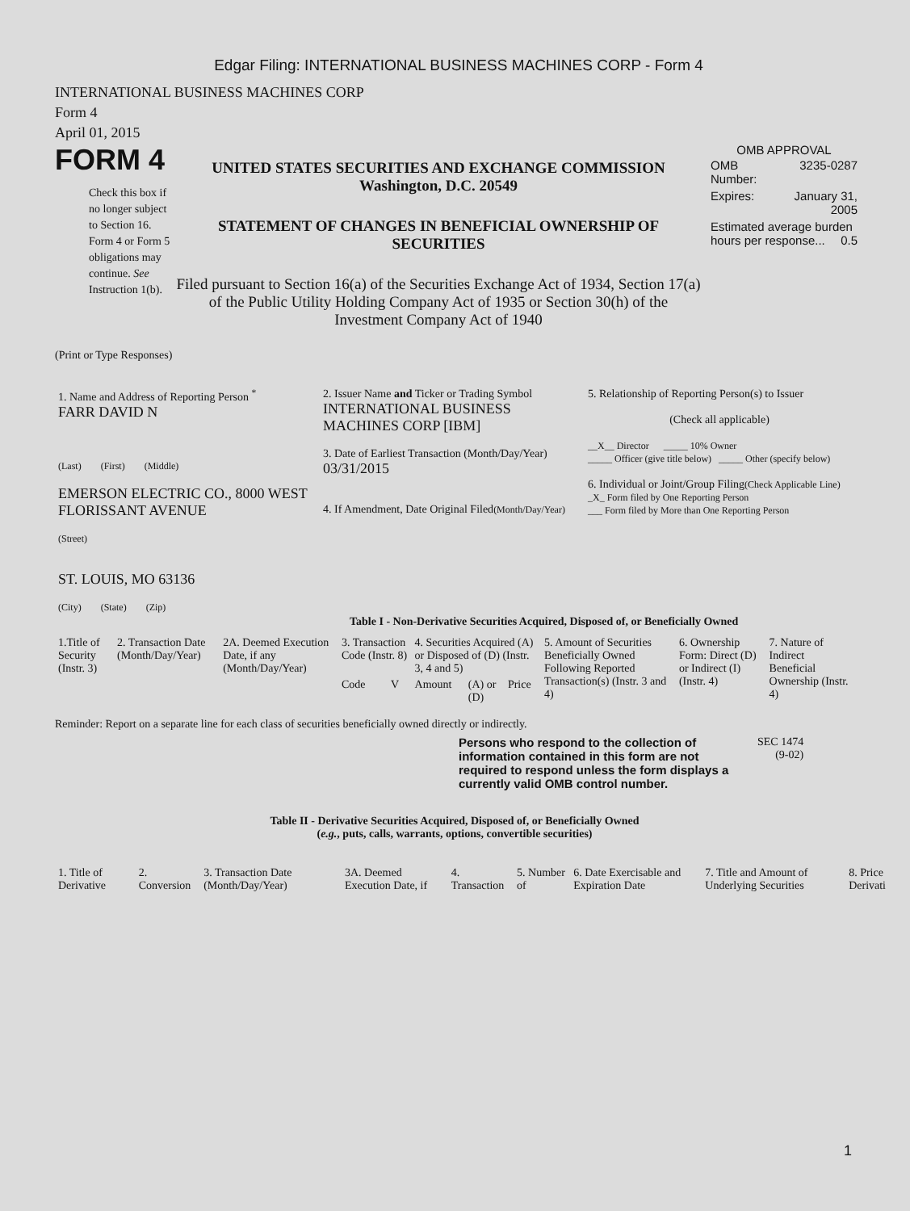Edgar Filing: INTERNATIONAL BUSINESS MACHINES CORP - Form 4
INTERNATIONAL BUSINESS MACHINES CORP
Form 4
April 01, 2015
FORM 4
Check this box if no longer subject to Section 16. Form 4 or Form 5 obligations may continue. See Instruction 1(b).
UNITED STATES SECURITIES AND EXCHANGE COMMISSION
Washington, D.C. 20549
STATEMENT OF CHANGES IN BENEFICIAL OWNERSHIP OF SECURITIES
Filed pursuant to Section 16(a) of the Securities Exchange Act of 1934, Section 17(a) of the Public Utility Holding Company Act of 1935 or Section 30(h) of the Investment Company Act of 1940
OMB APPROVAL
| OMB Number: | 3235-0287 |
| Expires: | January 31, 2005 |
| Estimated average burden hours per response... 0.5 | |
(Print or Type Responses)
| 1. Name and Address of Reporting Person <sup>*</sup> FARR DAVID N (Last) (First) (Middle) EMERSON ELECTRIC CO., 8000 WEST FLORISSANT AVENUE (Street) ST. LOUIS, MO 63136 (City) (State) (Zip) | 2. Issuer Name and Ticker or Trading Symbol INTERNATIONAL BUSINESS MACHINES CORP [IBM] 3. Date of Earliest Transaction (Month/Day/Year) 03/31/2015 4. If Amendment, Date Original Filed (Month/Day/Year) | 5. Relationship of Reporting Person(s) to Issuer (Check all applicable) __X__ Director _____ 10% Owner _____ Officer (give title below) _____ Other (specify below) 6. Individual or Joint/Group Filing (Check Applicable Line) _X_ Form filed by One Reporting Person ___ Form filed by More than One Reporting Person |
Table I - Non-Derivative Securities Acquired, Disposed of, or Beneficially Owned
| 1.Title of Security (Instr. 3) | 2. Transaction Date (Month/Day/Year) | 2A. Deemed Execution Date, if any (Month/Day/Year) | 3. Transaction Code (Instr. 8) | | 4. Securities Acquired (A) or Disposed of (D) (Instr. 3, 4 and 5) | | | 5. Amount of Securities Beneficially Owned Following Reported Transaction(s) (Instr. 3 and 4) | 6. Ownership Form: Direct (D) or Indirect (I) (Instr. 4) | 7. Nature of Indirect Beneficial Ownership (Instr. 4) |
| --- | --- | --- | --- | --- | --- | --- | --- | --- | --- | --- |
| | | | Code | V | Amount | (A) or (D) | Price | | | |
Reminder: Report on a separate line for each class of securities beneficially owned directly or indirectly.
Persons who respond to the collection of information contained in this form are not required to respond unless the form displays a currently valid OMB control number.
SEC 1474
(9-02)
Table II - Derivative Securities Acquired, Disposed of, or Beneficially Owned
(e.g., puts, calls, warrants, options, convertible securities)
| 1. Title of Derivative | 2. Conversion | 3. Transaction Date (Month/Day/Year) | 3A. Deemed Execution Date, if | 4. Transaction | 5. Number of | 6. Date Exercisable and Expiration Date | 7. Title and Amount of Underlying Securities | 8. Price Derivati |
| --- | --- | --- | --- | --- | --- | --- | --- | --- |
1